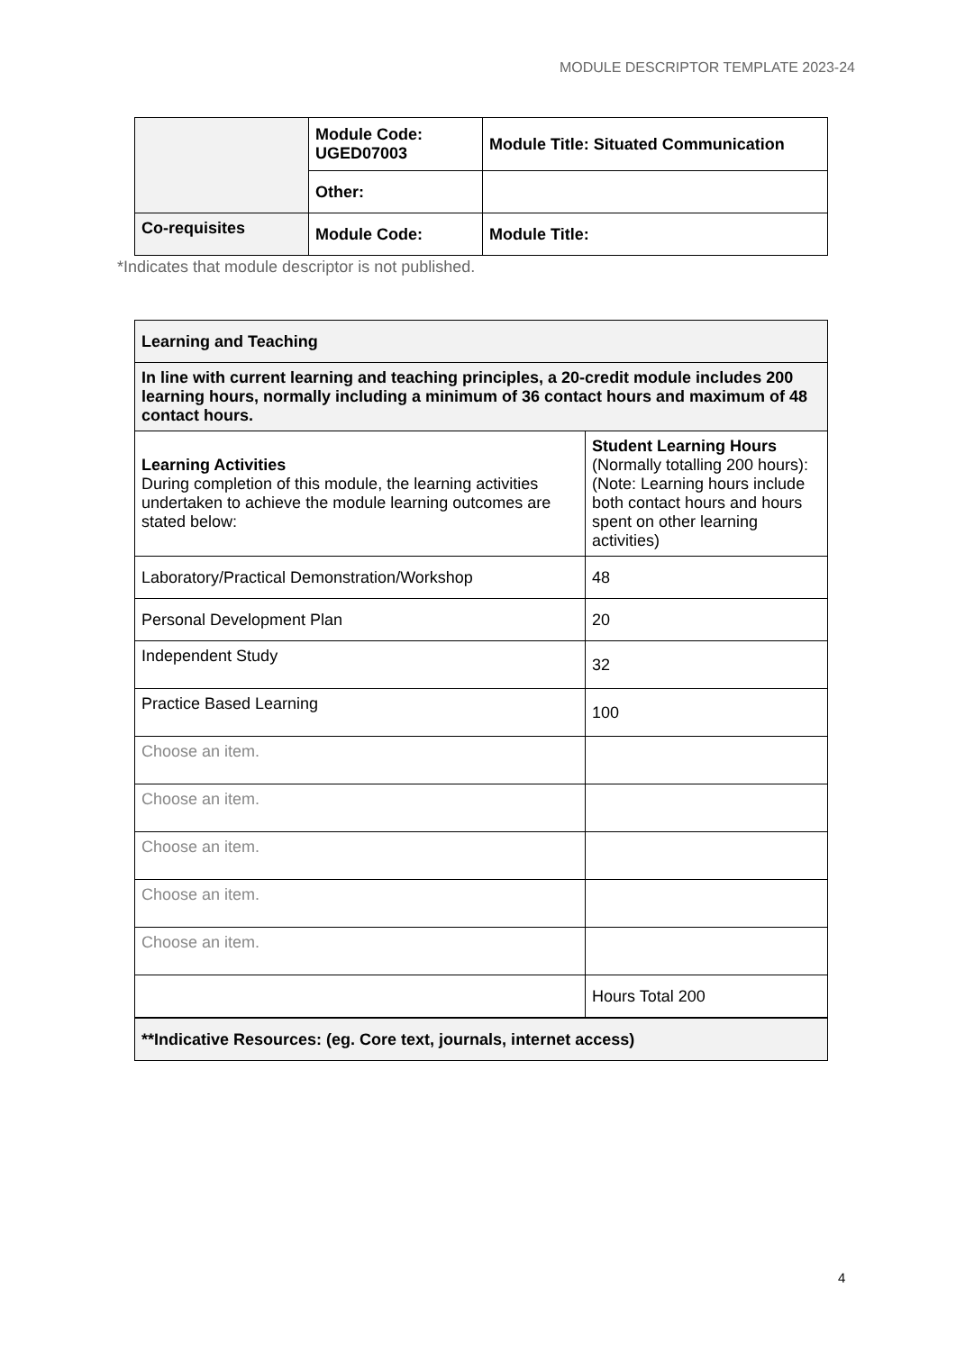MODULE DESCRIPTOR TEMPLATE 2023-24
| | Module Code: UGED07003 | Module Title: Situated Communication |
| | Other: | |
| Co-requisites | Module Code: | Module Title: |
*Indicates that module descriptor is not published.
| Learning and Teaching | |
| In line with current learning and teaching principles, a 20-credit module includes 200 learning hours, normally including a minimum of 36 contact hours and maximum of 48 contact hours. | |
| Learning Activities During completion of this module, the learning activities undertaken to achieve the module learning outcomes are stated below: | Student Learning Hours (Normally totalling 200 hours): (Note: Learning hours include both contact hours and hours spent on other learning activities) |
| Laboratory/Practical Demonstration/Workshop | 48 |
| Personal Development Plan | 20 |
| Independent Study | 32 |
| Practice Based Learning | 100 |
| Choose an item. | |
| Choose an item. | |
| Choose an item. | |
| Choose an item. | |
| Choose an item. | |
| | Hours Total 200 |
| **Indicative Resources: (eg. Core text, journals, internet access) | |
4